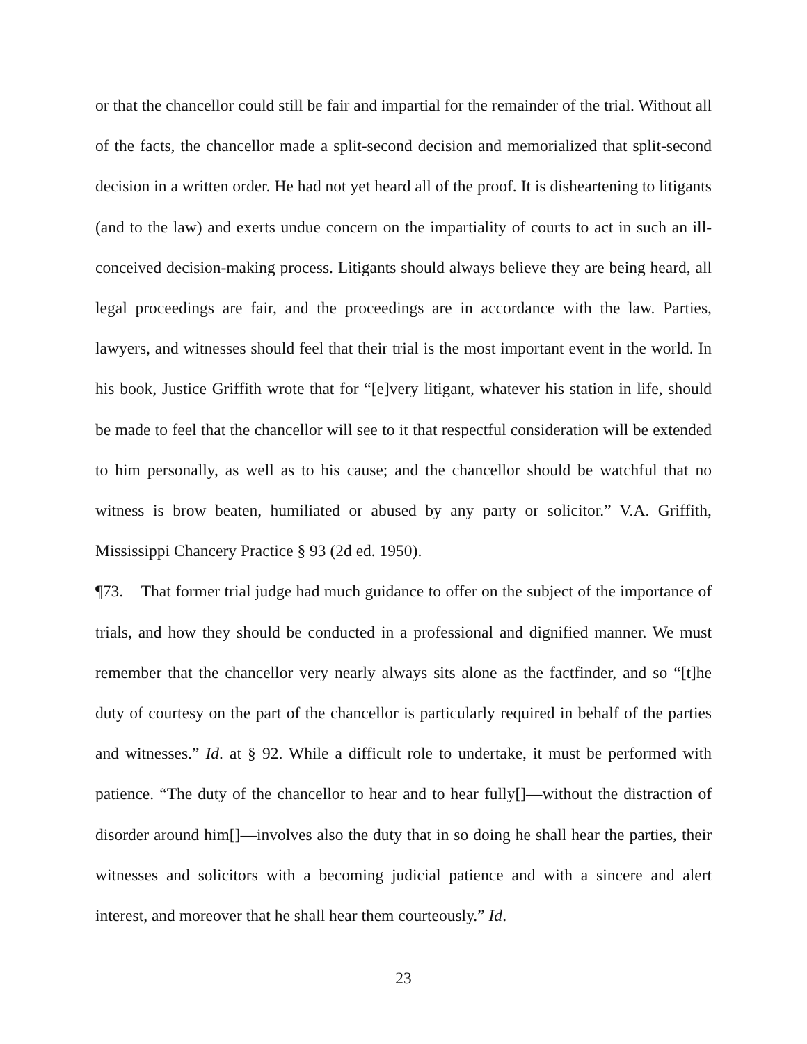or that the chancellor could still be fair and impartial for the remainder of the trial. Without all of the facts, the chancellor made a split-second decision and memorialized that split-second decision in a written order. He had not yet heard all of the proof. It is disheartening to litigants (and to the law) and exerts undue concern on the impartiality of courts to act in such an ill-conceived decision-making process. Litigants should always believe they are being heard, all legal proceedings are fair, and the proceedings are in accordance with the law. Parties, lawyers, and witnesses should feel that their trial is the most important event in the world. In his book, Justice Griffith wrote that for “[e]very litigant, whatever his station in life, should be made to feel that the chancellor will see to it that respectful consideration will be extended to him personally, as well as to his cause; and the chancellor should be watchful that no witness is brow beaten, humiliated or abused by any party or solicitor.” V.A. Griffith, Mississippi Chancery Practice § 93 (2d ed. 1950).
¶73. That former trial judge had much guidance to offer on the subject of the importance of trials, and how they should be conducted in a professional and dignified manner. We must remember that the chancellor very nearly always sits alone as the factfinder, and so “[t]he duty of courtesy on the part of the chancellor is particularly required in behalf of the parties and witnesses.” Id. at § 92. While a difficult role to undertake, it must be performed with patience. “The duty of the chancellor to hear and to hear fully[]—without the distraction of disorder around him[]—involves also the duty that in so doing he shall hear the parties, their witnesses and solicitors with a becoming judicial patience and with a sincere and alert interest, and moreover that he shall hear them courteously.” Id.
23